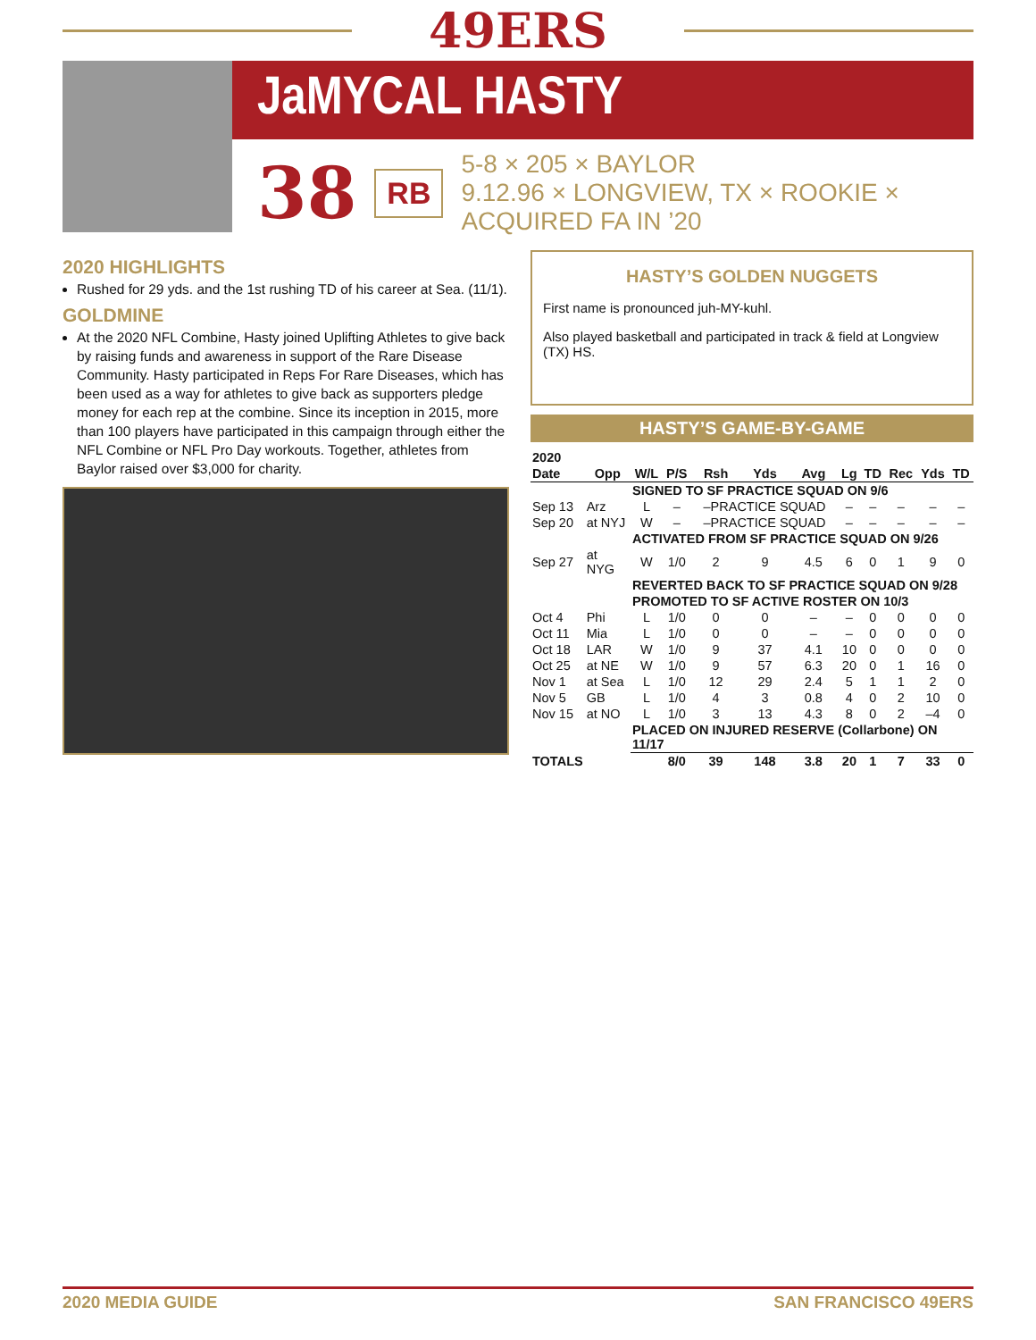49ERS
JaMYCAL HASTY
38
RB
5-8 × 205 × BAYLOR
9.12.96 × LONGVIEW, TX × ROOKIE × ACQUIRED FA IN ’20
2020 HIGHLIGHTS
Rushed for 29 yds. and the 1st rushing TD of his career at Sea. (11/1).
GOLDMINE
At the 2020 NFL Combine, Hasty joined Uplifting Athletes to give back by raising funds and awareness in support of the Rare Disease Community. Hasty participated in Reps For Rare Diseases, which has been used as a way for athletes to give back as supporters pledge money for each rep at the combine. Since its inception in 2015, more than 100 players have participated in this campaign through either the NFL Combine or NFL Pro Day workouts. Together, athletes from Baylor raised over $3,000 for charity.
HASTY’S GOLDEN NUGGETS
First name is pronounced juh-MY-kuhl.
Also played basketball and participated in track & field at Longview (TX) HS.
HASTY’S GAME-BY-GAME
| 2020 | | | | | | | | | | | |
| --- | --- | --- | --- | --- | --- | --- | --- | --- | --- | --- | --- |
| Date | Opp | W/L | P/S | Rsh | Yds | Avg | Lg | TD | Rec | Yds | TD |
| | | SIGNED TO SF PRACTICE SQUAD ON 9/6 | | | | | | | | | |
| Sep 13 | Arz | L | – | –PRACTICE SQUAD | | | – | – | – | – | – |
| Sep 20 | at NYJ | W | – | –PRACTICE SQUAD | | | – | – | – | – | – |
| | | ACTIVATED FROM SF PRACTICE SQUAD ON 9/26 | | | | | | | | | |
| Sep 27 | at NYG | W | 1/0 | 2 | 9 | 4.5 | 6 | 0 | 1 | 9 | 0 |
| | | REVERTED BACK TO SF PRACTICE SQUAD ON 9/28 | | | | | | | | | |
| | | PROMOTED TO SF ACTIVE ROSTER ON 10/3 | | | | | | | | | |
| Oct 4 | Phi | L | 1/0 | 0 | 0 | – | – | 0 | 0 | 0 | 0 |
| Oct 11 | Mia | L | 1/0 | 0 | 0 | – | – | 0 | 0 | 0 | 0 |
| Oct 18 | LAR | W | 1/0 | 9 | 37 | 4.1 | 10 | 0 | 0 | 0 | 0 |
| Oct 25 | at NE | W | 1/0 | 9 | 57 | 6.3 | 20 | 0 | 1 | 16 | 0 |
| Nov 1 | at Sea | L | 1/0 | 12 | 29 | 2.4 | 5 | 1 | 1 | 2 | 0 |
| Nov 5 | GB | L | 1/0 | 4 | 3 | 0.8 | 4 | 0 | 2 | 10 | 0 |
| Nov 15 | at NO | L | 1/0 | 3 | 13 | 4.3 | 8 | 0 | 2 | –4 | 0 |
| | | PLACED ON INJURED RESERVE (Collarbone) ON 11/17 | | | | | | | | | |
| TOTALS | | | 8/0 | 39 | 148 | 3.8 | 20 | 1 | 7 | 33 | 0 |
2020 MEDIA GUIDE SAN FRANCISCO 49ERS